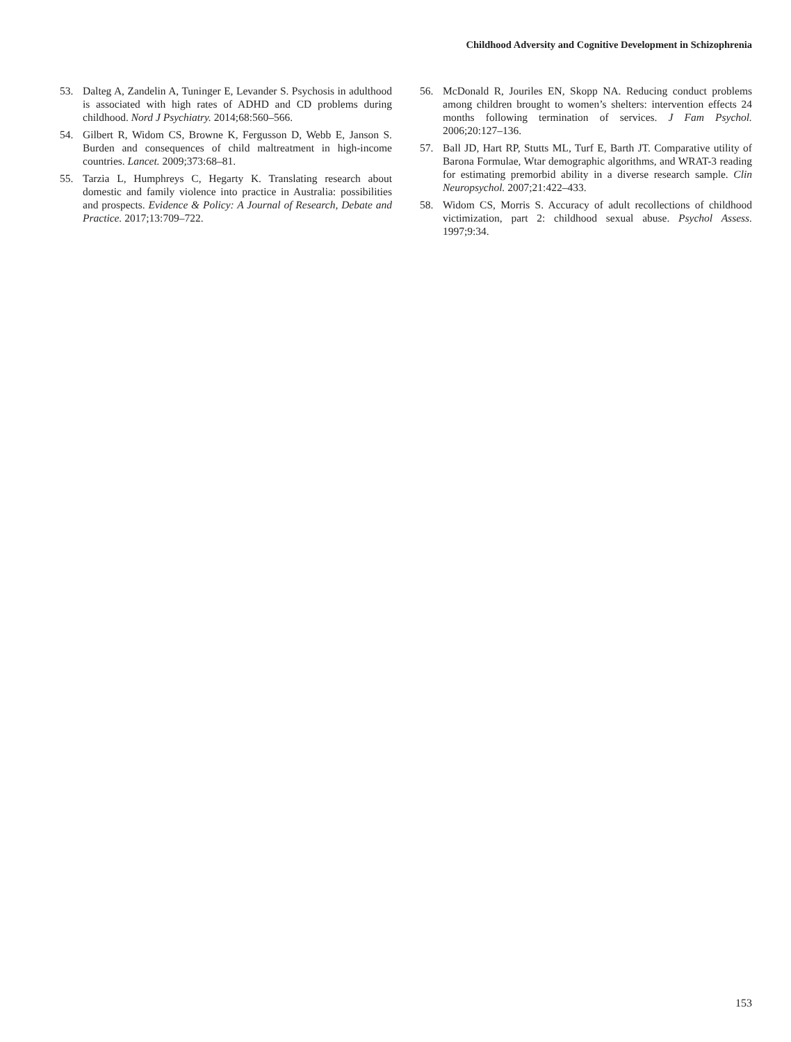Childhood Adversity and Cognitive Development in Schizophrenia
53. Dalteg A, Zandelin A, Tuninger E, Levander S. Psychosis in adulthood is associated with high rates of ADHD and CD problems during childhood. Nord J Psychiatry. 2014;68:560–566.
54. Gilbert R, Widom CS, Browne K, Fergusson D, Webb E, Janson S. Burden and consequences of child maltreatment in high-income countries. Lancet. 2009;373:68–81.
55. Tarzia L, Humphreys C, Hegarty K. Translating research about domestic and family violence into practice in Australia: possibilities and prospects. Evidence & Policy: A Journal of Research, Debate and Practice. 2017;13:709–722.
56. McDonald R, Jouriles EN, Skopp NA. Reducing conduct problems among children brought to women’s shelters: intervention effects 24 months following termination of services. J Fam Psychol. 2006;20:127–136.
57. Ball JD, Hart RP, Stutts ML, Turf E, Barth JT. Comparative utility of Barona Formulae, Wtar demographic algorithms, and WRAT-3 reading for estimating premorbid ability in a diverse research sample. Clin Neuropsychol. 2007;21:422–433.
58. Widom CS, Morris S. Accuracy of adult recollections of childhood victimization, part 2: childhood sexual abuse. Psychol Assess. 1997;9:34.
153